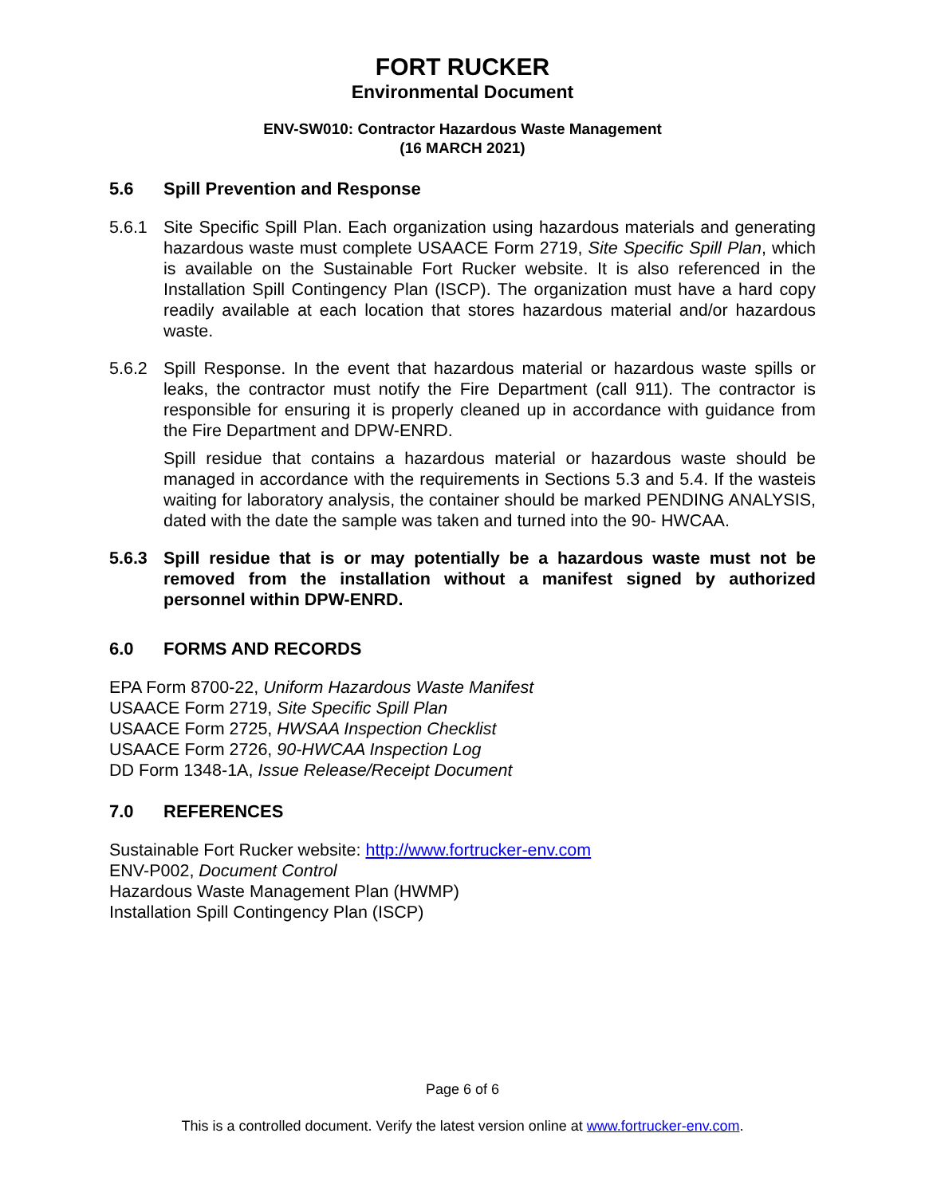FORT RUCKER
Environmental Document
ENV-SW010: Contractor Hazardous Waste Management
(16 MARCH 2021)
5.6 Spill Prevention and Response
5.6.1 Site Specific Spill Plan. Each organization using hazardous materials and generating hazardous waste must complete USAACE Form 2719, Site Specific Spill Plan, which is available on the Sustainable Fort Rucker website. It is also referenced in the Installation Spill Contingency Plan (ISCP). The organization must have a hard copy readily available at each location that stores hazardous material and/or hazardous waste.
5.6.2 Spill Response. In the event that hazardous material or hazardous waste spills or leaks, the contractor must notify the Fire Department (call 911). The contractor is responsible for ensuring it is properly cleaned up in accordance with guidance from the Fire Department and DPW-ENRD.
Spill residue that contains a hazardous material or hazardous waste should be managed in accordance with the requirements in Sections 5.3 and 5.4. If the wasteis waiting for laboratory analysis, the container should be marked PENDING ANALYSIS, dated with the date the sample was taken and turned into the 90- HWCAA.
5.6.3 Spill residue that is or may potentially be a hazardous waste must not be removed from the installation without a manifest signed by authorized personnel within DPW-ENRD.
6.0 FORMS AND RECORDS
EPA Form 8700-22, Uniform Hazardous Waste Manifest
USAACE Form 2719, Site Specific Spill Plan
USAACE Form 2725, HWSAA Inspection Checklist
USAACE Form 2726, 90-HWCAA Inspection Log
DD Form 1348-1A, Issue Release/Receipt Document
7.0 REFERENCES
Sustainable Fort Rucker website: http://www.fortrucker-env.com
ENV-P002, Document Control
Hazardous Waste Management Plan (HWMP)
Installation Spill Contingency Plan (ISCP)
Page 6 of 6
This is a controlled document. Verify the latest version online at www.fortrucker-env.com.